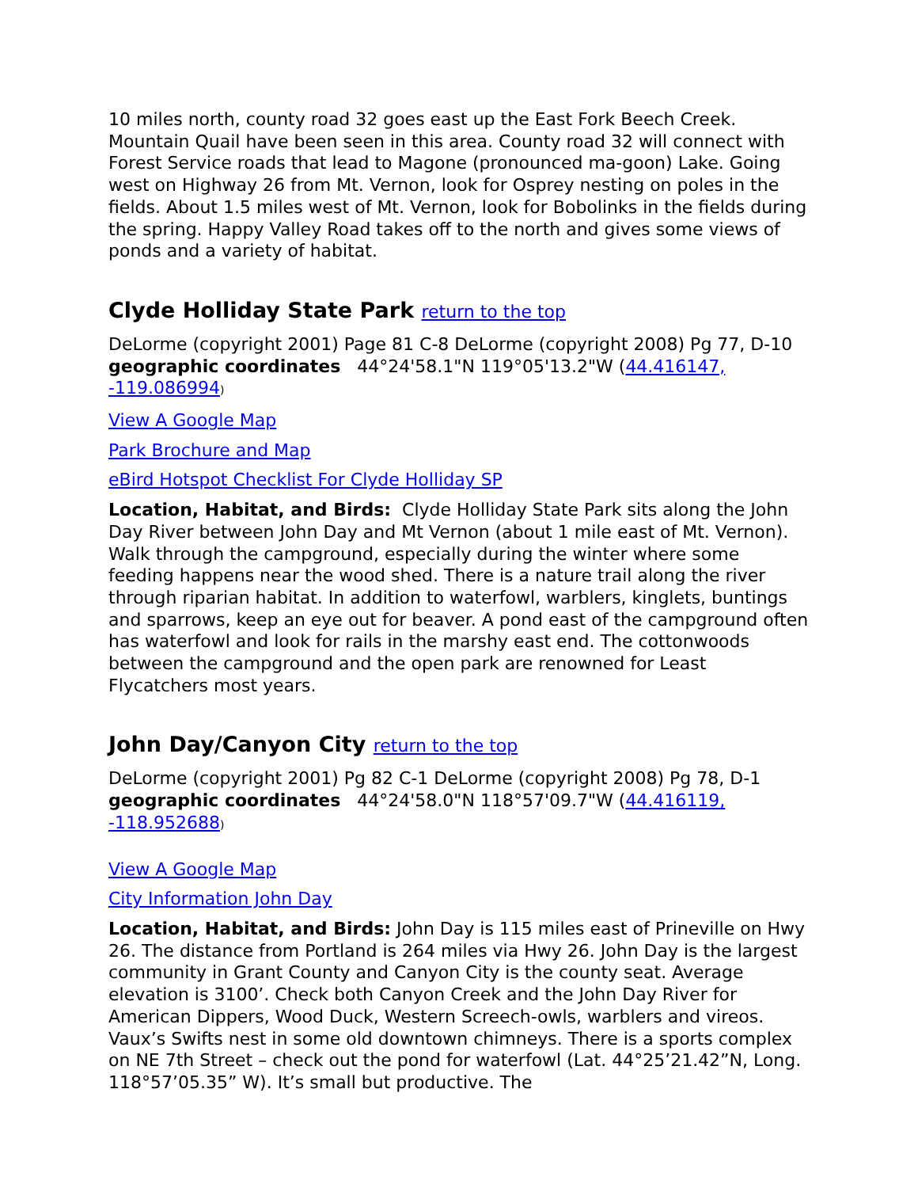10 miles north, county road 32 goes east up the East Fork Beech Creek. Mountain Quail have been seen in this area. County road 32 will connect with Forest Service roads that lead to Magone (pronounced ma-goon) Lake. Going west on Highway 26 from Mt. Vernon, look for Osprey nesting on poles in the fields. About 1.5 miles west of Mt. Vernon, look for Bobolinks in the fields during the spring. Happy Valley Road takes off to the north and gives some views of ponds and a variety of habitat.
Clyde Holliday State Park return to the top
DeLorme (copyright 2001) Page 81 C-8 DeLorme (copyright 2008) Pg 77, D-10 geographic coordinates 44°24'58.1"N 119°05'13.2"W (44.416147, -119.086994)
View A Google Map
Park Brochure and Map
eBird Hotspot Checklist For Clyde Holliday SP
Location, Habitat, and Birds: Clyde Holliday State Park sits along the John Day River between John Day and Mt Vernon (about 1 mile east of Mt. Vernon). Walk through the campground, especially during the winter where some feeding happens near the wood shed. There is a nature trail along the river through riparian habitat. In addition to waterfowl, warblers, kinglets, buntings and sparrows, keep an eye out for beaver. A pond east of the campground often has waterfowl and look for rails in the marshy east end. The cottonwoods between the campground and the open park are renowned for Least Flycatchers most years.
John Day/Canyon City return to the top
DeLorme (copyright 2001) Pg 82 C-1 DeLorme (copyright 2008) Pg 78, D-1 geographic coordinates 44°24'58.0"N 118°57'09.7"W (44.416119, -118.952688)
View A Google Map
City Information John Day
Location, Habitat, and Birds: John Day is 115 miles east of Prineville on Hwy 26. The distance from Portland is 264 miles via Hwy 26. John Day is the largest community in Grant County and Canyon City is the county seat. Average elevation is 3100’. Check both Canyon Creek and the John Day River for American Dippers, Wood Duck, Western Screech-owls, warblers and vireos. Vaux’s Swifts nest in some old downtown chimneys. There is a sports complex on NE 7th Street – check out the pond for waterfowl (Lat. 44°25’21.42”N, Long. 118°57’05.35” W). It’s small but productive. The